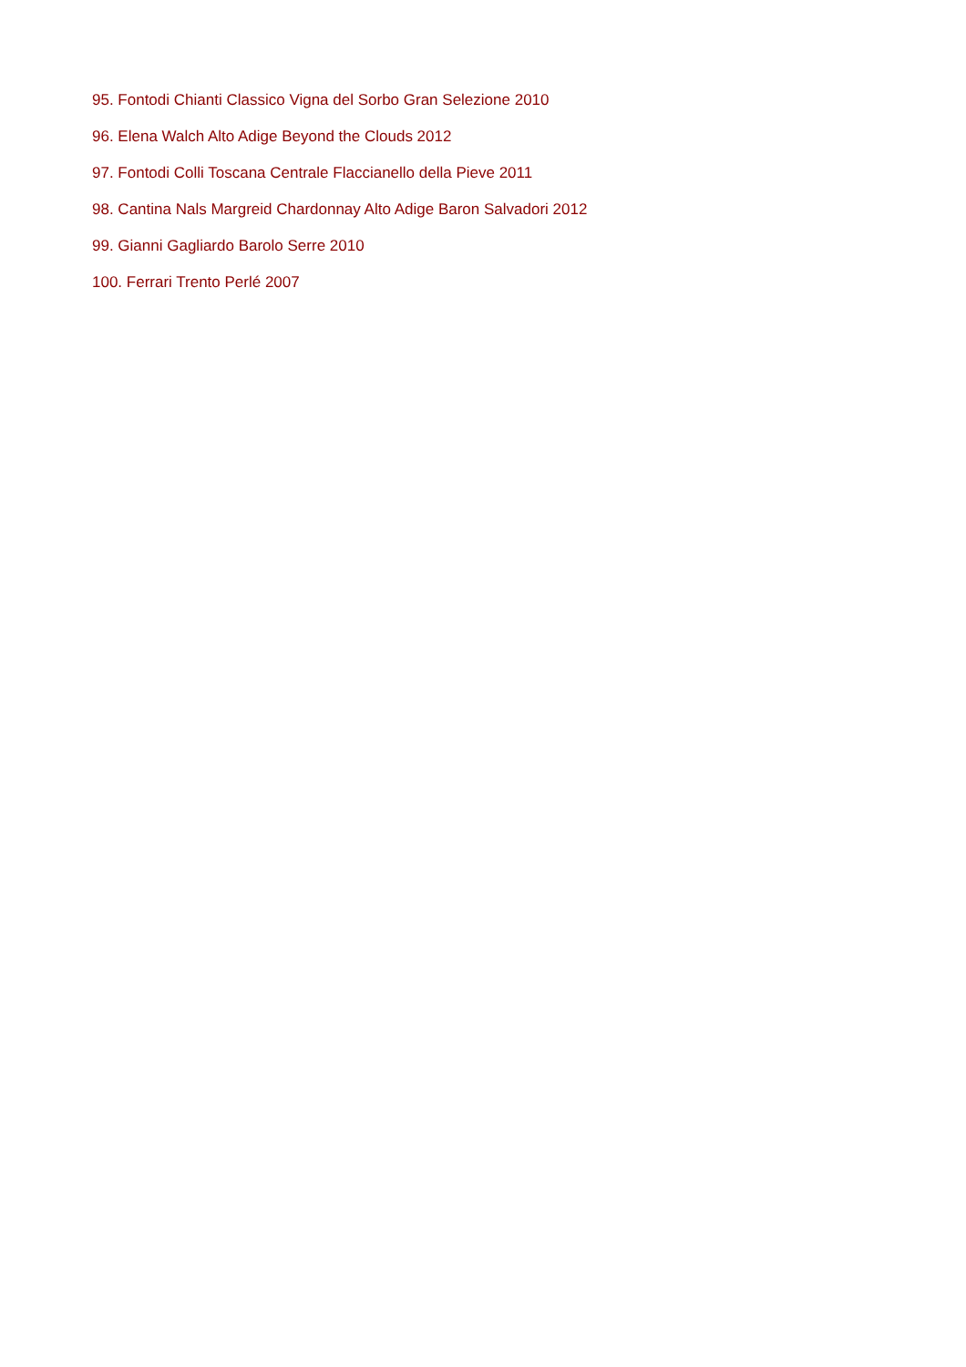95. Fontodi Chianti Classico Vigna del Sorbo Gran Selezione 2010
96. Elena Walch Alto Adige Beyond the Clouds 2012
97. Fontodi Colli Toscana Centrale Flaccianello della Pieve 2011
98. Cantina Nals Margreid Chardonnay Alto Adige Baron Salvadori 2012
99. Gianni Gagliardo Barolo Serre 2010
100. Ferrari Trento Perlé 2007